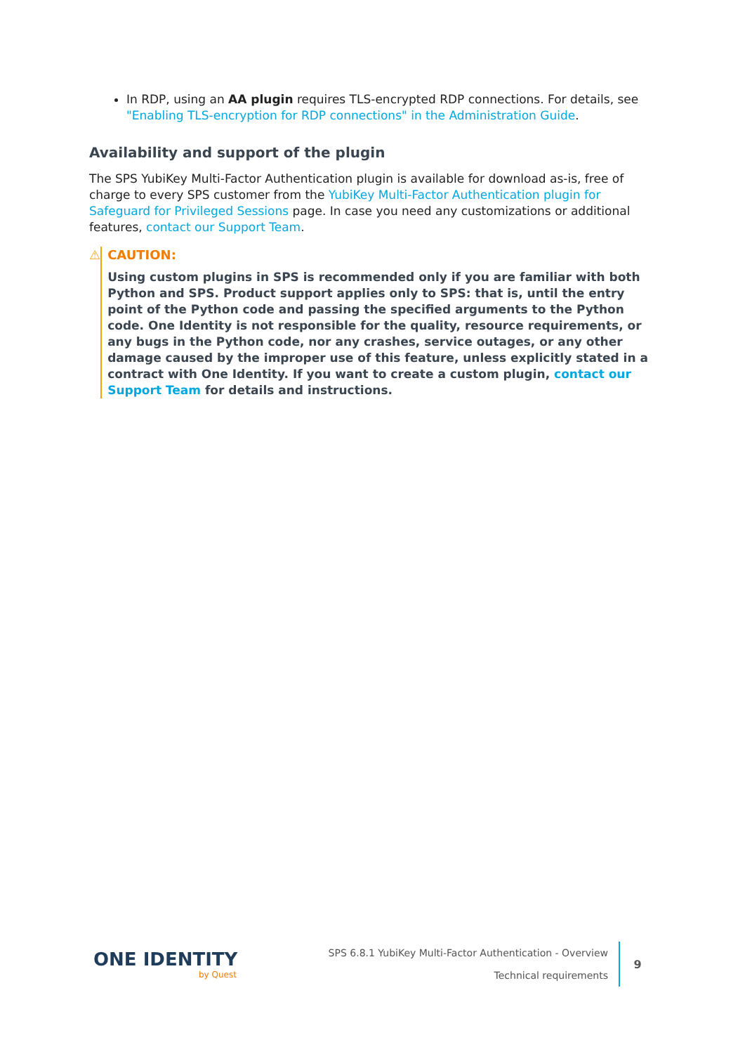In RDP, using an AA plugin requires TLS-encrypted RDP connections. For details, see "Enabling TLS-encryption for RDP connections" in the Administration Guide.
Availability and support of the plugin
The SPS YubiKey Multi-Factor Authentication plugin is available for download as-is, free of charge to every SPS customer from the YubiKey Multi-Factor Authentication plugin for Safeguard for Privileged Sessions page. In case you need any customizations or additional features, contact our Support Team.
⚠ CAUTION:
Using custom plugins in SPS is recommended only if you are familiar with both Python and SPS. Product support applies only to SPS: that is, until the entry point of the Python code and passing the specified arguments to the Python code. One Identity is not responsible for the quality, resource requirements, or any bugs in the Python code, nor any crashes, service outages, or any other damage caused by the improper use of this feature, unless explicitly stated in a contract with One Identity. If you want to create a custom plugin, contact our Support Team for details and instructions.
ONE IDENTITY
by Quest
SPS 6.8.1 YubiKey Multi-Factor Authentication - Overview
Technical requirements
9